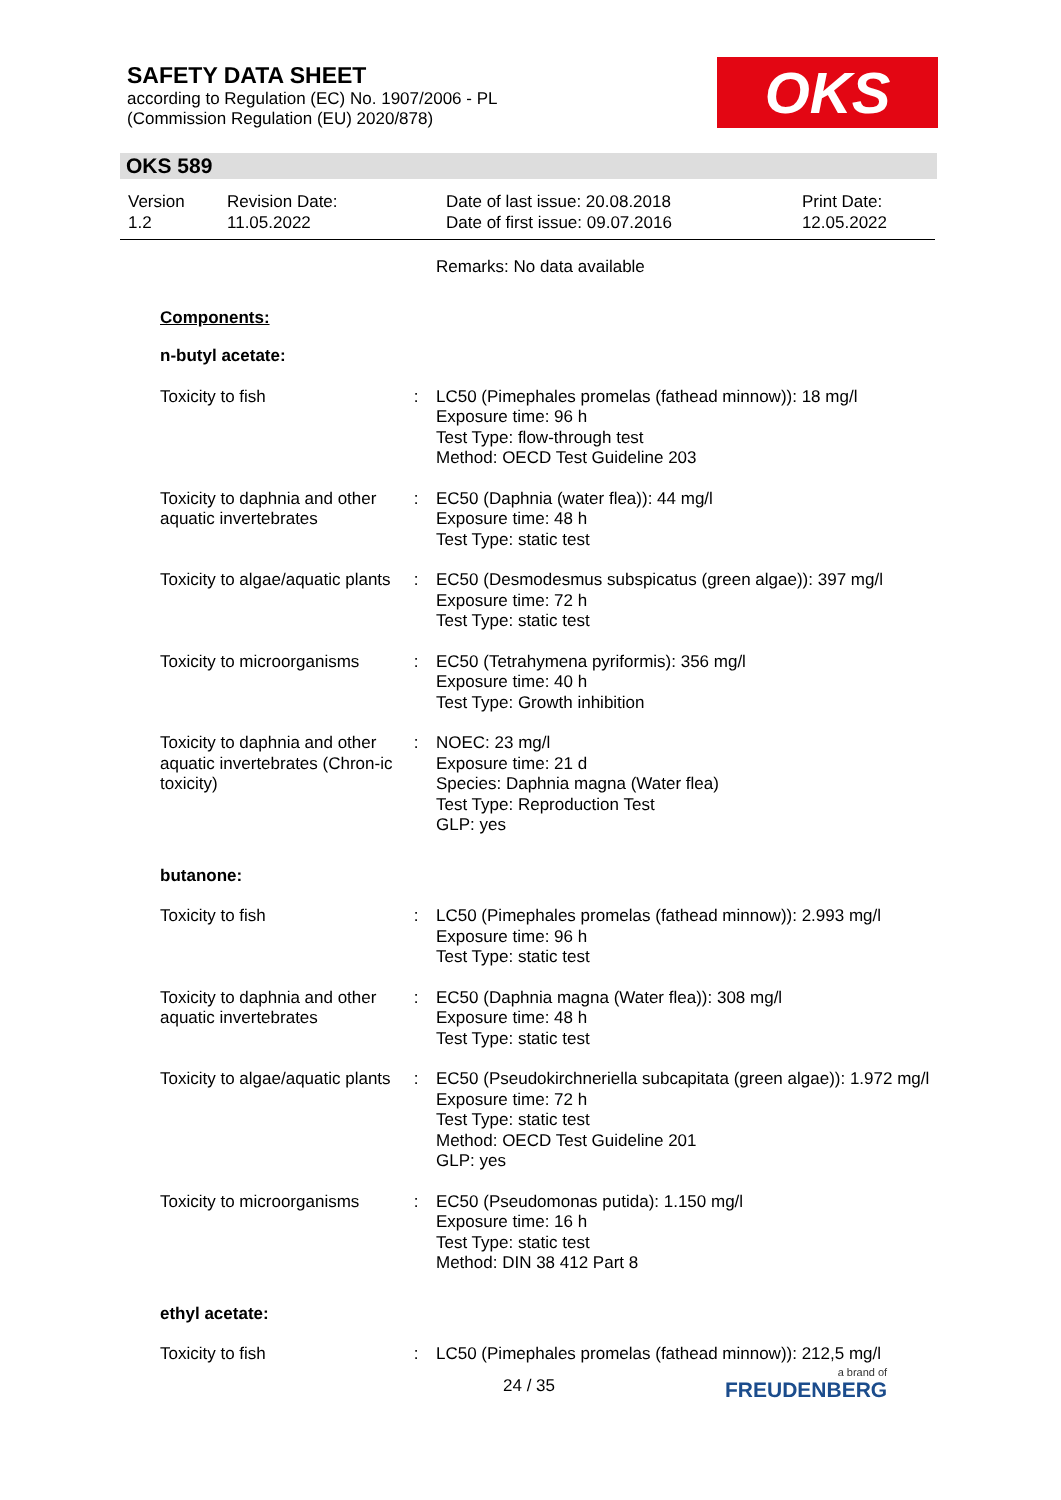SAFETY DATA SHEET
according to Regulation (EC) No. 1907/2006 - PL
(Commission Regulation (EU) 2020/878)
OKS
OKS 589
| Version 1.2 | Revision Date: 11.05.2022 | Date of last issue: 20.08.2018 Date of first issue: 09.07.2016 | Print Date: 12.05.2022 |
| | | Remarks: No data available |
| Components: | | |
| n-butyl acetate: | | |
| Toxicity to fish | : | LC50 (Pimephales promelas (fathead minnow)): 18 mg/l Exposure time: 96 h Test Type: flow-through test Method: OECD Test Guideline 203 |
| Toxicity to daphnia and other aquatic invertebrates | : | EC50 (Daphnia (water flea)): 44 mg/l Exposure time: 48 h Test Type: static test |
| Toxicity to algae/aquatic plants | : | EC50 (Desmodesmus subspicatus (green algae)): 397 mg/l Exposure time: 72 h Test Type: static test |
| Toxicity to microorganisms | : | EC50 (Tetrahymena pyriformis): 356 mg/l Exposure time: 40 h Test Type: Growth inhibition |
| Toxicity to daphnia and other aquatic invertebrates (Chron-ic toxicity) | : | NOEC: 23 mg/l Exposure time: 21 d Species: Daphnia magna (Water flea) Test Type: Reproduction Test GLP: yes |
| butanone: | | |
| Toxicity to fish | : | LC50 (Pimephales promelas (fathead minnow)): 2.993 mg/l Exposure time: 96 h Test Type: static test |
| Toxicity to daphnia and other aquatic invertebrates | : | EC50 (Daphnia magna (Water flea)): 308 mg/l Exposure time: 48 h Test Type: static test |
| Toxicity to algae/aquatic plants | : | EC50 (Pseudokirchneriella subcapitata (green algae)): 1.972 mg/l Exposure time: 72 h Test Type: static test Method: OECD Test Guideline 201 GLP: yes |
| Toxicity to microorganisms | : | EC50 (Pseudomonas putida): 1.150 mg/l Exposure time: 16 h Test Type: static test Method: DIN 38 412 Part 8 |
| ethyl acetate: | | |
| Toxicity to fish | : | LC50 (Pimephales promelas (fathead minnow)): 212,5 mg/l |
24 / 35 a brand of
FREUDENBERG